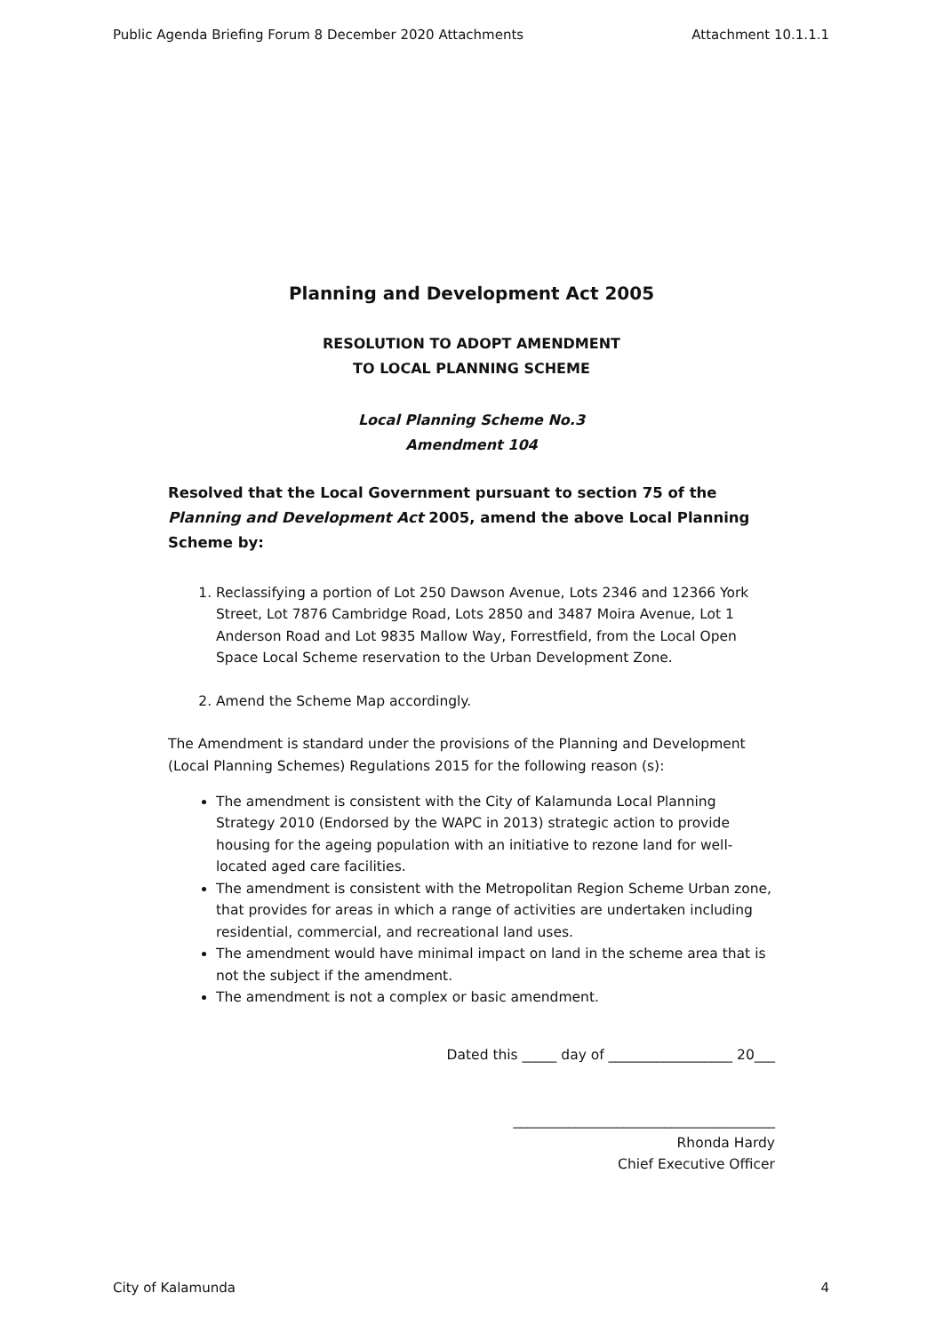Public Agenda Briefing Forum 8 December 2020 Attachments Attachment 10.1.1.1
Planning and Development Act 2005
RESOLUTION TO ADOPT AMENDMENT
TO LOCAL PLANNING SCHEME
Local Planning Scheme No.3
Amendment 104
Resolved that the Local Government pursuant to section 75 of the Planning and Development Act 2005, amend the above Local Planning Scheme by:
1. Reclassifying a portion of Lot 250 Dawson Avenue, Lots 2346 and 12366 York Street, Lot 7876 Cambridge Road, Lots 2850 and 3487 Moira Avenue, Lot 1 Anderson Road and Lot 9835 Mallow Way, Forrestfield, from the Local Open Space Local Scheme reservation to the Urban Development Zone.
2. Amend the Scheme Map accordingly.
The Amendment is standard under the provisions of the Planning and Development (Local Planning Schemes) Regulations 2015 for the following reason (s):
The amendment is consistent with the City of Kalamunda Local Planning Strategy 2010 (Endorsed by the WAPC in 2013) strategic action to provide housing for the ageing population with an initiative to rezone land for well-located aged care facilities.
The amendment is consistent with the Metropolitan Region Scheme Urban zone, that provides for areas in which a range of activities are undertaken including residential, commercial, and recreational land uses.
The amendment would have minimal impact on land in the scheme area that is not the subject if the amendment.
The amendment is not a complex or basic amendment.
Dated this _____ day of __________________ 20___
______________________________________
Rhonda Hardy
Chief Executive Officer
City of Kalamunda 4